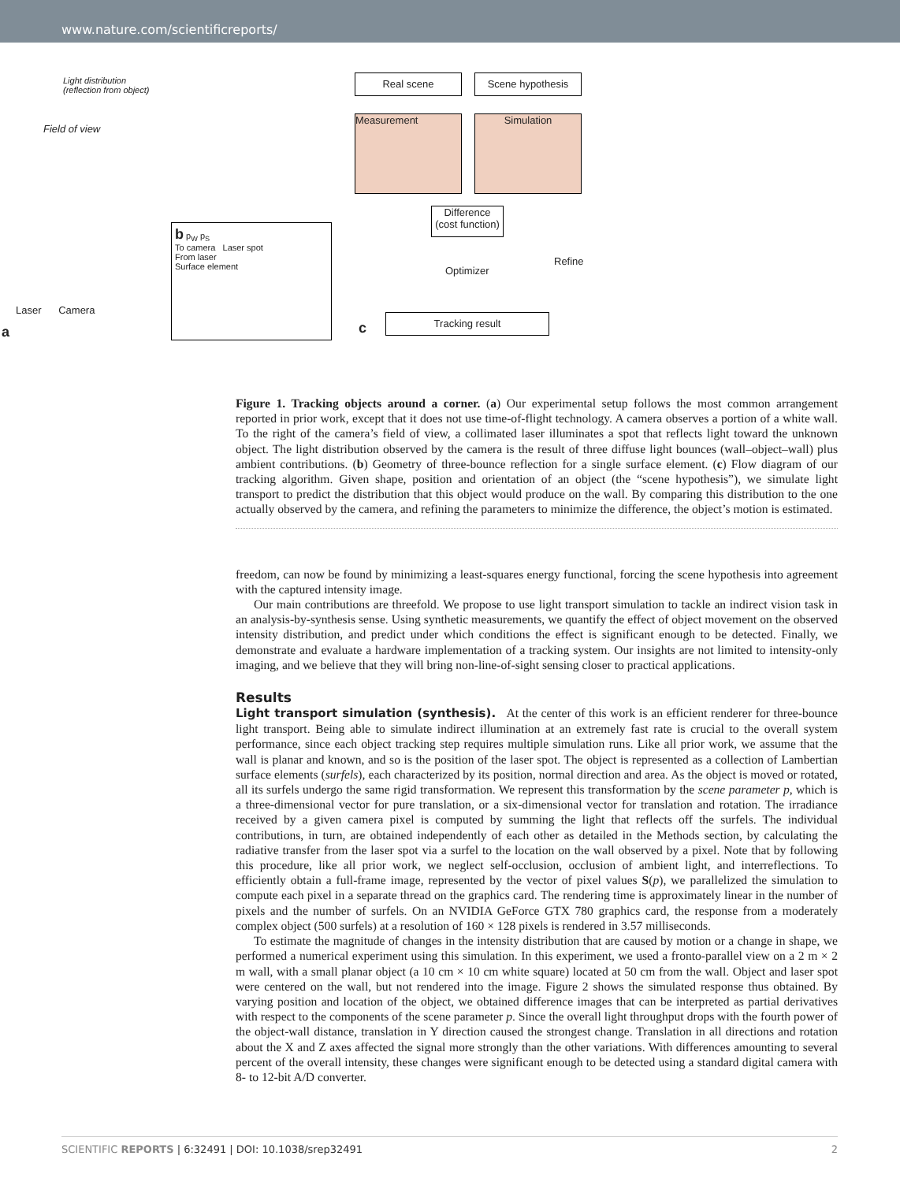www.nature.com/scientificreports/
b p<sub>W</sub> p<sub>S</sub>
To camera Laser spot
From laser
Surface element
Laser Camera
a
Light distribution
(reflection from object)
Field of view
Real scene Scene hypothesis
Measurement Simulation
Difference
(cost function)
Optimizer
Refine
c
Tracking result
Figure 1. Tracking objects around a corner. (a) Our experimental setup follows the most common arrangement reported in prior work, except that it does not use time-of-flight technology. A camera observes a portion of a white wall. To the right of the camera’s field of view, a collimated laser illuminates a spot that reflects light toward the unknown object. The light distribution observed by the camera is the result of three diffuse light bounces (wall–object–wall) plus ambient contributions. (b) Geometry of three-bounce reflection for a single surface element. (c) Flow diagram of our tracking algorithm. Given shape, position and orientation of an object (the “scene hypothesis”), we simulate light transport to predict the distribution that this object would produce on the wall. By comparing this distribution to the one actually observed by the camera, and refining the parameters to minimize the difference, the object’s motion is estimated.
freedom, can now be found by minimizing a least-squares energy functional, forcing the scene hypothesis into agreement with the captured intensity image.
Our main contributions are threefold. We propose to use light transport simulation to tackle an indirect vision task in an analysis-by-synthesis sense. Using synthetic measurements, we quantify the effect of object movement on the observed intensity distribution, and predict under which conditions the effect is significant enough to be detected. Finally, we demonstrate and evaluate a hardware implementation of a tracking system. Our insights are not limited to intensity-only imaging, and we believe that they will bring non-line-of-sight sensing closer to practical applications.
Results
Light transport simulation (synthesis). At the center of this work is an efficient renderer for three-bounce light transport. Being able to simulate indirect illumination at an extremely fast rate is crucial to the overall system performance, since each object tracking step requires multiple simulation runs. Like all prior work, we assume that the wall is planar and known, and so is the position of the laser spot. The object is represented as a collection of Lambertian surface elements (surfels), each characterized by its position, normal direction and area. As the object is moved or rotated, all its surfels undergo the same rigid transformation. We represent this transformation by the scene parameter p, which is a three-dimensional vector for pure translation, or a six-dimensional vector for translation and rotation. The irradiance received by a given camera pixel is computed by summing the light that reflects off the surfels. The individual contributions, in turn, are obtained independently of each other as detailed in the Methods section, by calculating the radiative transfer from the laser spot via a surfel to the location on the wall observed by a pixel. Note that by following this procedure, like all prior work, we neglect self-occlusion, occlusion of ambient light, and interreflections. To efficiently obtain a full-frame image, represented by the vector of pixel values S(p), we parallelized the simulation to compute each pixel in a separate thread on the graphics card. The rendering time is approximately linear in the number of pixels and the number of surfels. On an NVIDIA GeForce GTX 780 graphics card, the response from a moderately complex object (500 surfels) at a resolution of 160 × 128 pixels is rendered in 3.57 milliseconds.
To estimate the magnitude of changes in the intensity distribution that are caused by motion or a change in shape, we performed a numerical experiment using this simulation. In this experiment, we used a fronto-parallel view on a 2 m × 2 m wall, with a small planar object (a 10 cm × 10 cm white square) located at 50 cm from the wall. Object and laser spot were centered on the wall, but not rendered into the image. Figure 2 shows the simulated response thus obtained. By varying position and location of the object, we obtained difference images that can be interpreted as partial derivatives with respect to the components of the scene parameter p. Since the overall light throughput drops with the fourth power of the object-wall distance, translation in Y direction caused the strongest change. Translation in all directions and rotation about the X and Z axes affected the signal more strongly than the other variations. With differences amounting to several percent of the overall intensity, these changes were significant enough to be detected using a standard digital camera with 8- to 12-bit A/D converter.
SCIENTIFIC REPORTS | 6:32491 | DOI: 10.1038/srep32491 2